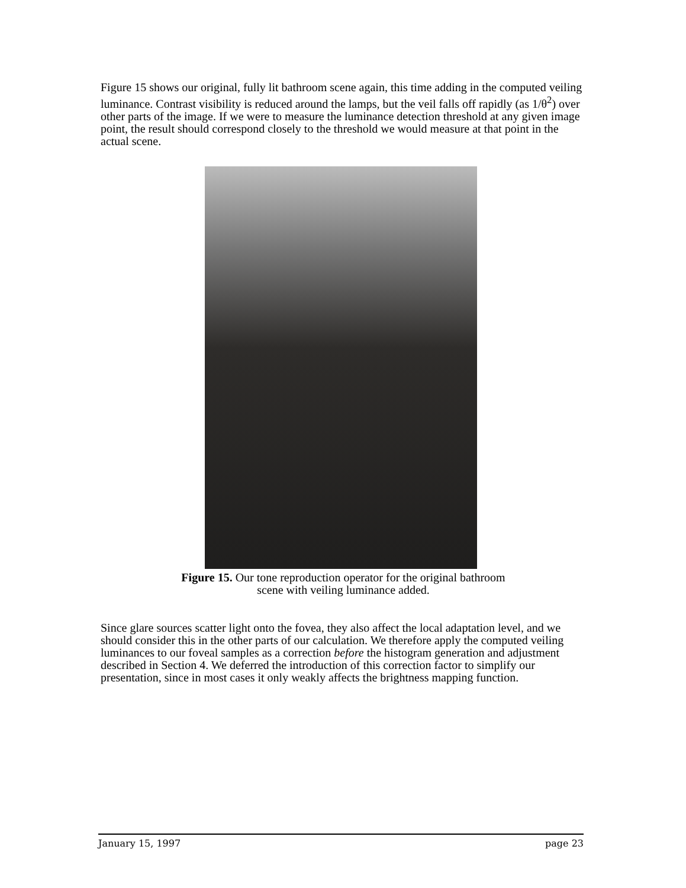Figure 15 shows our original, fully lit bathroom scene again, this time adding in the computed veiling luminance. Contrast visibility is reduced around the lamps, but the veil falls off rapidly (as 1/θ<sup>2</sup>) over other parts of the image. If we were to measure the luminance detection threshold at any given image point, the result should correspond closely to the threshold we would measure at that point in the actual scene.
Figure 15. Our tone reproduction operator for the original bathroom
scene with veiling luminance added.
Since glare sources scatter light onto the fovea, they also affect the local adaptation level, and we should consider this in the other parts of our calculation. We therefore apply the computed veiling luminances to our foveal samples as a correction before the histogram generation and adjustment described in Section 4. We deferred the introduction of this correction factor to simplify our presentation, since in most cases it only weakly affects the brightness mapping function.
January 15, 1997 page 23